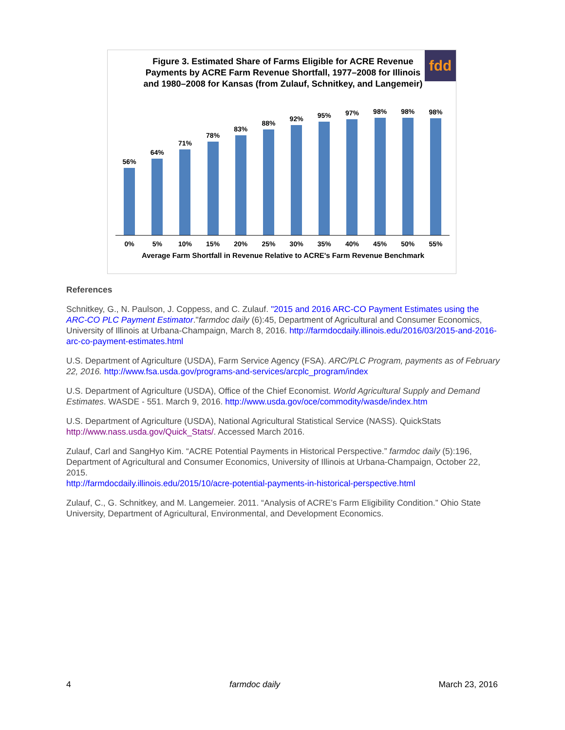Figure 3. Estimated Share of Farms Eligible for ACRE Revenue Payments by ACRE Farm Revenue Shortfall, 1977–2008 for Illinois and 1980–2008 for Kansas (from Zulauf, Schnitkey, and Langemeir)
fdd
56%
64%
71%
78%
83%
88%
92%
95%
97%
98%
98%
98%
0% 5% 10% 15% 20% 25% 30% 35% 40% 45% 50% 55%
Average Farm Shortfall in Revenue Relative to ACRE's Farm Revenue Benchmark
References
Schnitkey, G., N. Paulson, J. Coppess, and C. Zulauf. "2015 and 2016 ARC-CO Payment Estimates using the ARC-CO PLC Payment Estimator."farmdoc daily (6):45, Department of Agricultural and Consumer Economics, University of Illinois at Urbana-Champaign, March 8, 2016. http://farmdocdaily.illinois.edu/2016/03/2015-and-2016-arc-co-payment-estimates.html
U.S. Department of Agriculture (USDA), Farm Service Agency (FSA). ARC/PLC Program, payments as of February 22, 2016. http://www.fsa.usda.gov/programs-and-services/arcplc_program/index
U.S. Department of Agriculture (USDA), Office of the Chief Economist. World Agricultural Supply and Demand Estimates. WASDE - 551. March 9, 2016. http://www.usda.gov/oce/commodity/wasde/index.htm
U.S. Department of Agriculture (USDA), National Agricultural Statistical Service (NASS). QuickStats http://www.nass.usda.gov/Quick_Stats/. Accessed March 2016.
Zulauf, Carl and SangHyo Kim. “ACRE Potential Payments in Historical Perspective.” farmdoc daily (5):196, Department of Agricultural and Consumer Economics, University of Illinois at Urbana-Champaign, October 22, 2015.
http://farmdocdaily.illinois.edu/2015/10/acre-potential-payments-in-historical-perspective.html
Zulauf, C., G. Schnitkey, and M. Langemeier. 2011. “Analysis of ACRE’s Farm Eligibility Condition.” Ohio State University, Department of Agricultural, Environmental, and Development Economics.
4 farmdoc daily March 23, 2016